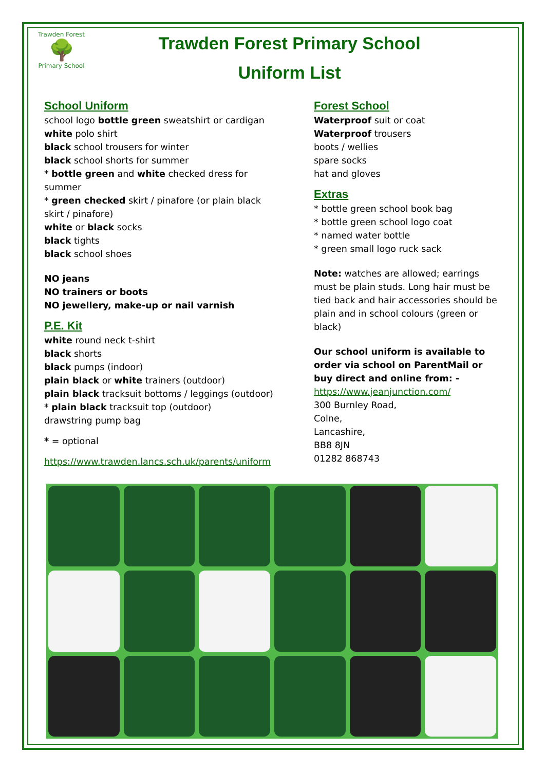Trawden Forest
🌳
Primary School
Trawden Forest Primary School
Uniform List
School Uniform
school logo bottle green sweatshirt or cardigan
white polo shirt
black school trousers for winter
black school shorts for summer
* bottle green and white checked dress for summer
* green checked skirt / pinafore (or plain black skirt / pinafore)
white or black socks
black tights
black school shoes
NO jeans
NO trainers or boots
NO jewellery, make-up or nail varnish
P.E. Kit
white round neck t-shirt
black shorts
black pumps (indoor)
plain black or white trainers (outdoor)
plain black tracksuit bottoms / leggings (outdoor)
* plain black tracksuit top (outdoor)
drawstring pump bag
* = optional
https://www.trawden.lancs.sch.uk/parents/uniform
Forest School
Waterproof suit or coat
Waterproof trousers
boots / wellies
spare socks
hat and gloves
Extras
* bottle green school book bag
* bottle green school logo coat
* named water bottle
* green small logo ruck sack
Note: watches are allowed; earrings must be plain studs. Long hair must be tied back and hair accessories should be plain and in school colours (green or black)
Our school uniform is available to order via school on ParentMail or buy direct and online from: -
https://www.jeanjunction.com/
300 Burnley Road,
Colne,
Lancashire,
BB8 8JN
01282 868743